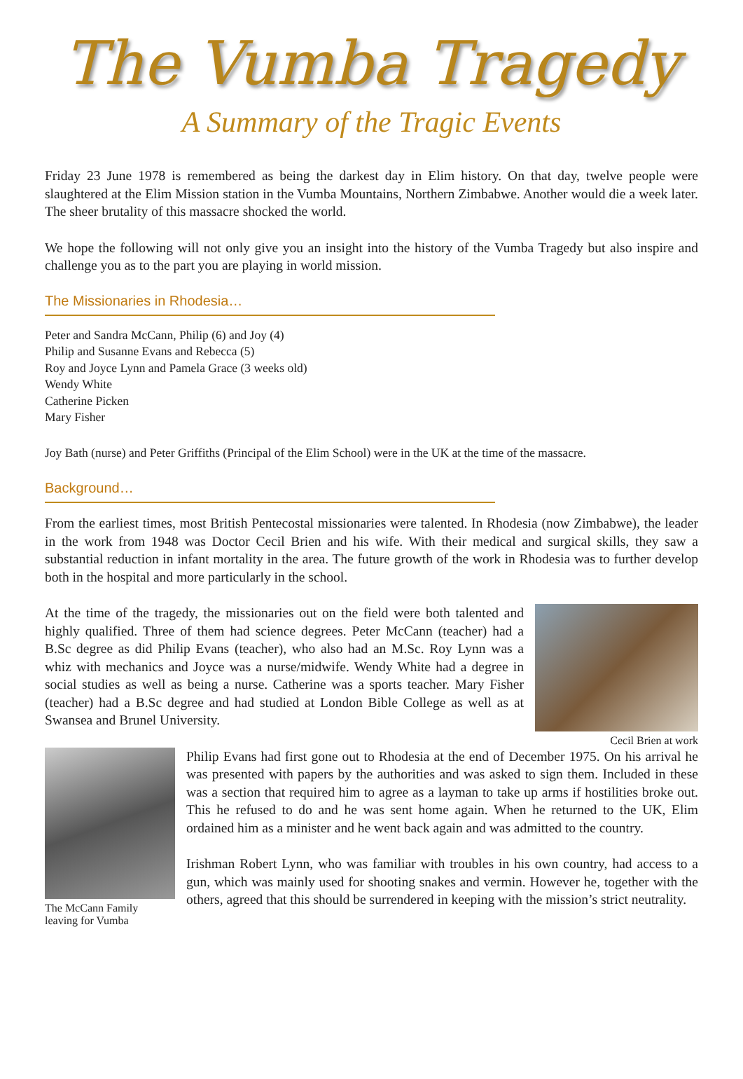The Vumba Tragedy
A Summary of the Tragic Events
Friday 23 June 1978 is remembered as being the darkest day in Elim history. On that day, twelve people were slaughtered at the Elim Mission station in the Vumba Mountains, Northern Zimbabwe. Another would die a week later. The sheer brutality of this massacre shocked the world.
We hope the following will not only give you an insight into the history of the Vumba Tragedy but also inspire and challenge you as to the part you are playing in world mission.
The Missionaries in Rhodesia…
Peter and Sandra McCann, Philip (6) and Joy (4)
Philip and Susanne Evans and Rebecca (5)
Roy and Joyce Lynn and Pamela Grace (3 weeks old)
Wendy White
Catherine Picken
Mary Fisher
Joy Bath (nurse) and Peter Griffiths (Principal of the Elim School) were in the UK at the time of the massacre.
Background…
From the earliest times, most British Pentecostal missionaries were talented. In Rhodesia (now Zimbabwe), the leader in the work from 1948 was Doctor Cecil Brien and his wife. With their medical and surgical skills, they saw a substantial reduction in infant mortality in the area. The future growth of the work in Rhodesia was to further develop both in the hospital and more particularly in the school.
At the time of the tragedy, the missionaries out on the field were both talented and highly qualified. Three of them had science degrees. Peter McCann (teacher) had a B.Sc degree as did Philip Evans (teacher), who also had an M.Sc. Roy Lynn was a whiz with mechanics and Joyce was a nurse/midwife. Wendy White had a degree in social studies as well as being a nurse. Catherine was a sports teacher. Mary Fisher (teacher) had a B.Sc degree and had studied at London Bible College as well as at Swansea and Brunel University.
Cecil Brien at work
The McCann Family
leaving for Vumba
Philip Evans had first gone out to Rhodesia at the end of December 1975. On his arrival he was presented with papers by the authorities and was asked to sign them. Included in these was a section that required him to agree as a layman to take up arms if hostilities broke out. This he refused to do and he was sent home again. When he returned to the UK, Elim ordained him as a minister and he went back again and was admitted to the country.
Irishman Robert Lynn, who was familiar with troubles in his own country, had access to a gun, which was mainly used for shooting snakes and vermin. However he, together with the others, agreed that this should be surrendered in keeping with the mission’s strict neutrality.